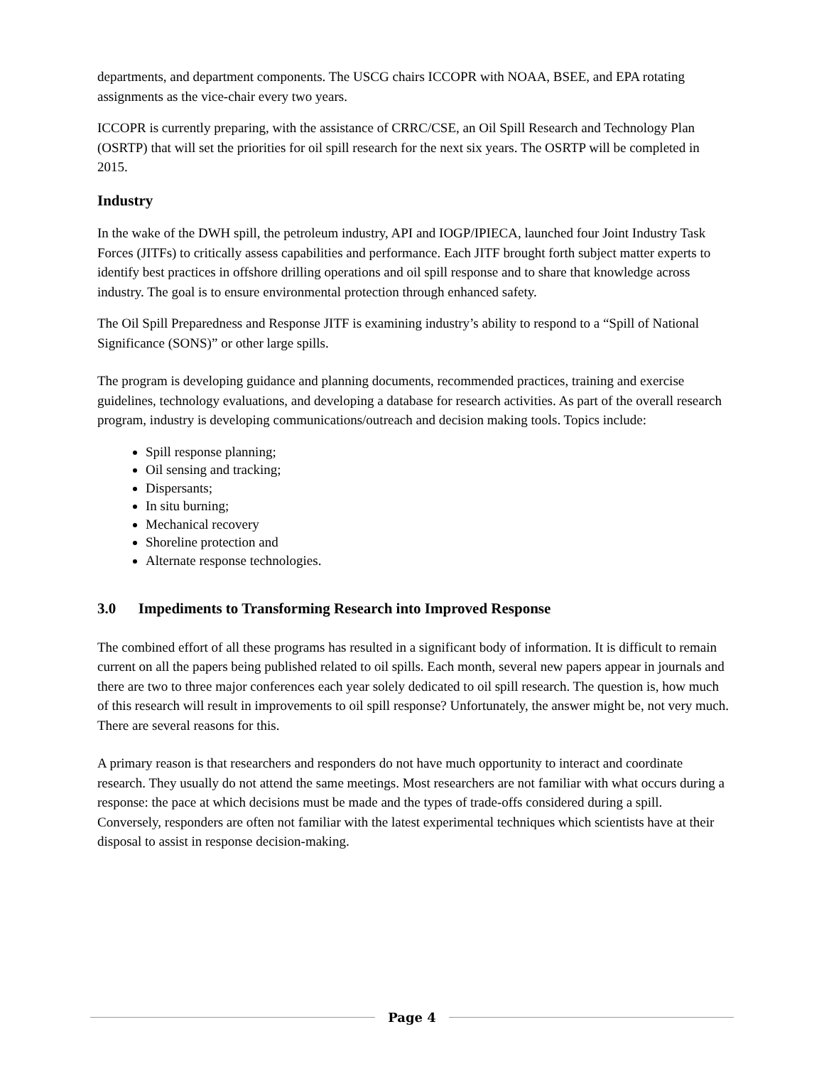departments, and department components. The USCG chairs ICCOPR with NOAA, BSEE, and EPA rotating assignments as the vice-chair every two years.
ICCOPR is currently preparing, with the assistance of CRRC/CSE, an Oil Spill Research and Technology Plan (OSRTP) that will set the priorities for oil spill research for the next six years. The OSRTP will be completed in 2015.
Industry
In the wake of the DWH spill, the petroleum industry, API and IOGP/IPIECA, launched four Joint Industry Task Forces (JITFs) to critically assess capabilities and performance. Each JITF brought forth subject matter experts to identify best practices in offshore drilling operations and oil spill response and to share that knowledge across industry. The goal is to ensure environmental protection through enhanced safety.
The Oil Spill Preparedness and Response JITF is examining industry’s ability to respond to a “Spill of National Significance (SONS)” or other large spills.
The program is developing guidance and planning documents, recommended practices, training and exercise guidelines, technology evaluations, and developing a database for research activities. As part of the overall research program, industry is developing communications/outreach and decision making tools. Topics include:
Spill response planning;
Oil sensing and tracking;
Dispersants;
In situ burning;
Mechanical recovery
Shoreline protection and
Alternate response technologies.
3.0 Impediments to Transforming Research into Improved Response
The combined effort of all these programs has resulted in a significant body of information. It is difficult to remain current on all the papers being published related to oil spills. Each month, several new papers appear in journals and there are two to three major conferences each year solely dedicated to oil spill research. The question is, how much of this research will result in improvements to oil spill response? Unfortunately, the answer might be, not very much. There are several reasons for this.
A primary reason is that researchers and responders do not have much opportunity to interact and coordinate research. They usually do not attend the same meetings. Most researchers are not familiar with what occurs during a response: the pace at which decisions must be made and the types of trade-offs considered during a spill. Conversely, responders are often not familiar with the latest experimental techniques which scientists have at their disposal to assist in response decision-making.
Page 4